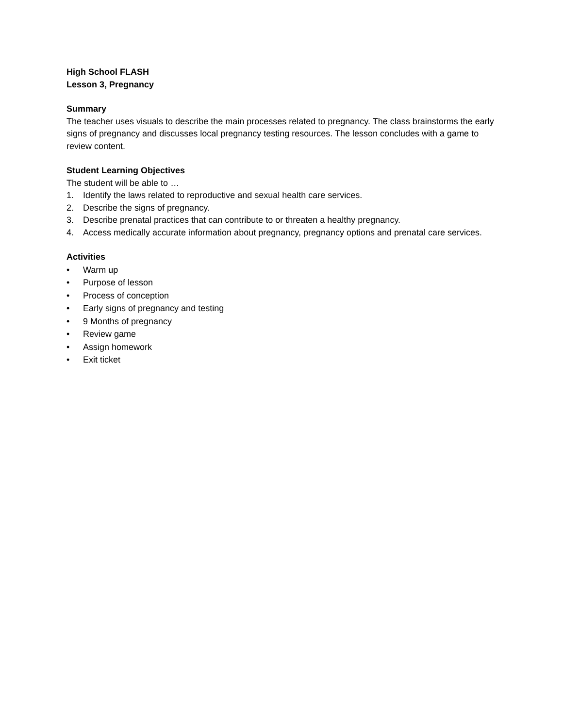High School FLASH
Lesson 3, Pregnancy
Summary
The teacher uses visuals to describe the main processes related to pregnancy. The class brainstorms the early signs of pregnancy and discusses local pregnancy testing resources. The lesson concludes with a game to review content.
Student Learning Objectives
The student will be able to …
1. Identify the laws related to reproductive and sexual health care services.
2. Describe the signs of pregnancy.
3. Describe prenatal practices that can contribute to or threaten a healthy pregnancy.
4. Access medically accurate information about pregnancy, pregnancy options and prenatal care services.
Activities
• Warm up
• Purpose of lesson
• Process of conception
• Early signs of pregnancy and testing
• 9 Months of pregnancy
• Review game
• Assign homework
• Exit ticket